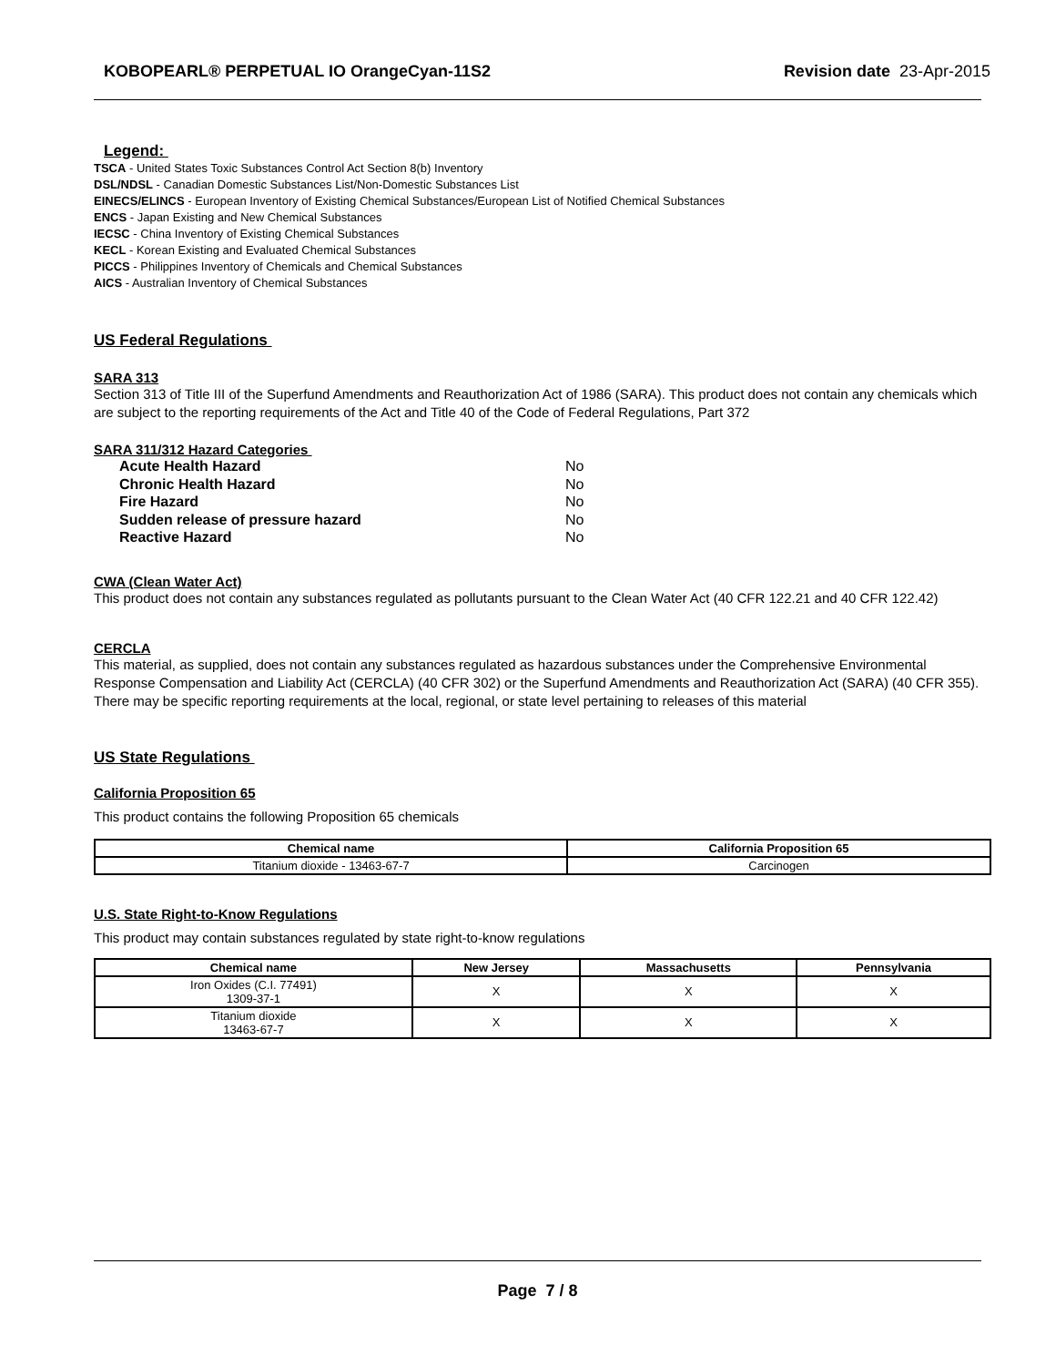KOBOPEARL® PERPETUAL IO OrangeCyan-11S2 Revision date 23-Apr-2015
Legend:
TSCA - United States Toxic Substances Control Act Section 8(b) Inventory
DSL/NDSL - Canadian Domestic Substances List/Non-Domestic Substances List
EINECS/ELINCS - European Inventory of Existing Chemical Substances/European List of Notified Chemical Substances
ENCS - Japan Existing and New Chemical Substances
IECSC - China Inventory of Existing Chemical Substances
KECL - Korean Existing and Evaluated Chemical Substances
PICCS - Philippines Inventory of Chemicals and Chemical Substances
AICS - Australian Inventory of Chemical Substances
US Federal Regulations
SARA 313
Section 313 of Title III of the Superfund Amendments and Reauthorization Act of 1986 (SARA). This product does not contain any chemicals which are subject to the reporting requirements of the Act and Title 40 of the Code of Federal Regulations, Part 372
SARA 311/312 Hazard Categories
| Acute Health Hazard | No |
| Chronic Health Hazard | No |
| Fire Hazard | No |
| Sudden release of pressure hazard | No |
| Reactive Hazard | No |
CWA (Clean Water Act)
This product does not contain any substances regulated as pollutants pursuant to the Clean Water Act (40 CFR 122.21 and 40 CFR 122.42)
CERCLA
This material, as supplied, does not contain any substances regulated as hazardous substances under the Comprehensive Environmental Response Compensation and Liability Act (CERCLA) (40 CFR 302) or the Superfund Amendments and Reauthorization Act (SARA) (40 CFR 355). There may be specific reporting requirements at the local, regional, or state level pertaining to releases of this material
US State Regulations
California Proposition 65
This product contains the following Proposition 65 chemicals
| Chemical name | California Proposition 65 |
| --- | --- |
| Titanium dioxide - 13463-67-7 | Carcinogen |
U.S. State Right-to-Know Regulations
This product may contain substances regulated by state right-to-know regulations
| Chemical name | New Jersey | Massachusetts | Pennsylvania |
| --- | --- | --- | --- |
| Iron Oxides (C.I. 77491) 1309-37-1 | X | X | X |
| Titanium dioxide 13463-67-7 | X | X | X |
Page 7 / 8